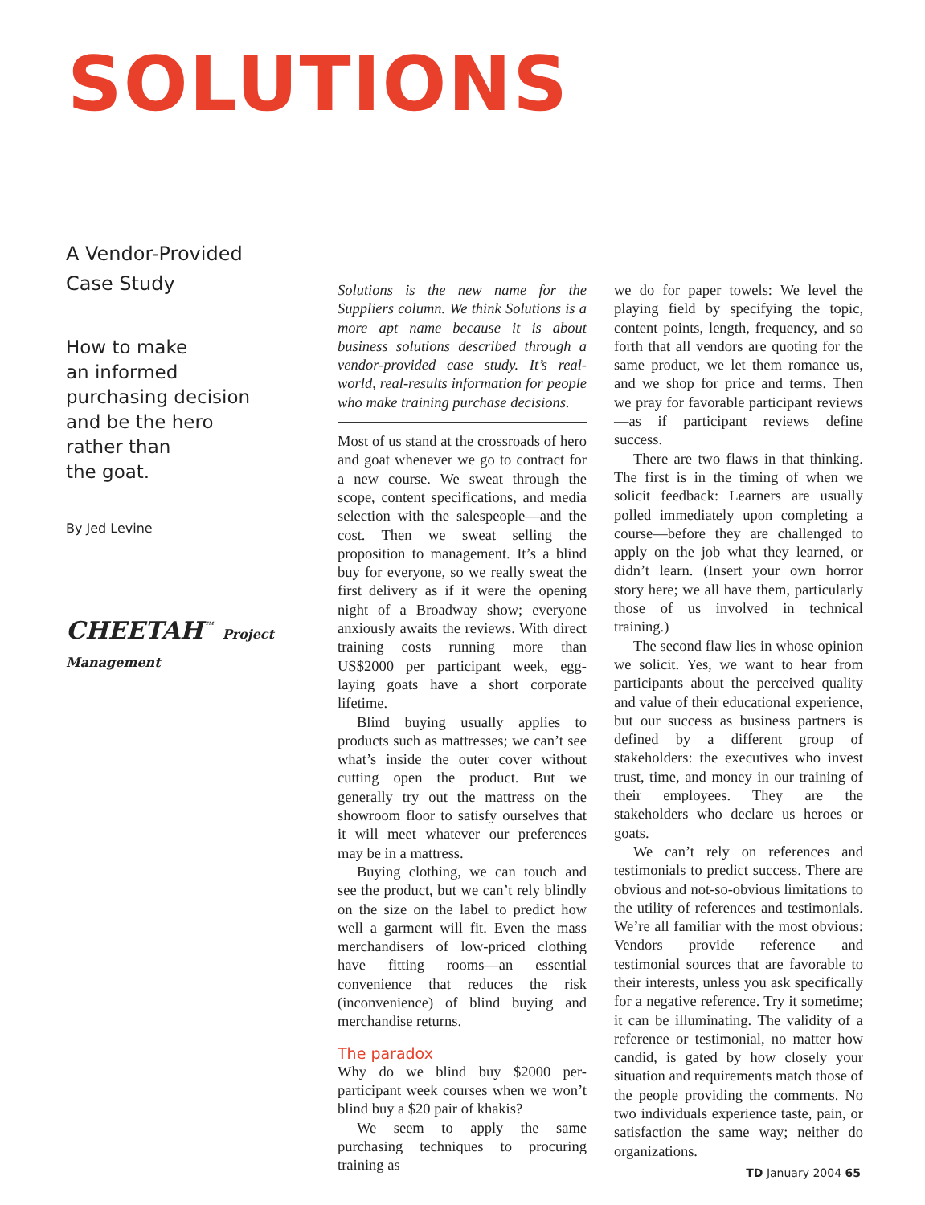SOLUTIONS
A Vendor-Provided
Case Study
How to make
an informed
purchasing decision
and be the hero
rather than
the goat.
By Jed Levine
CHEETAH<sup>™</sup> Project Management
Solutions is the new name for the Suppliers column. We think Solutions is a more apt name because it is about business solutions described through a vendor-provided case study. It’s real-world, real-results information for people who make training purchase decisions.
Most of us stand at the crossroads of hero and goat whenever we go to contract for a new course. We sweat through the scope, content specifications, and media selection with the salespeople—and the cost. Then we sweat selling the proposition to management. It’s a blind buy for everyone, so we really sweat the first delivery as if it were the opening night of a Broadway show; everyone anxiously awaits the reviews. With direct training costs running more than US$2000 per participant week, egg-laying goats have a short corporate lifetime.
Blind buying usually applies to products such as mattresses; we can’t see what’s inside the outer cover without cutting open the product. But we generally try out the mattress on the showroom floor to satisfy ourselves that it will meet whatever our preferences may be in a mattress.
Buying clothing, we can touch and see the product, but we can’t rely blindly on the size on the label to predict how well a garment will fit. Even the mass merchandisers of low-priced clothing have fitting rooms—an essential convenience that reduces the risk (inconvenience) of blind buying and merchandise returns.
The paradox
Why do we blind buy $2000 per-participant week courses when we won’t blind buy a $20 pair of khakis?
We seem to apply the same purchasing techniques to procuring training as
we do for paper towels: We level the playing field by specifying the topic, content points, length, frequency, and so forth that all vendors are quoting for the same product, we let them romance us, and we shop for price and terms. Then we pray for favorable participant reviews—as if participant reviews define success.
There are two flaws in that thinking. The first is in the timing of when we solicit feedback: Learners are usually polled immediately upon completing a course—before they are challenged to apply on the job what they learned, or didn’t learn. (Insert your own horror story here; we all have them, particularly those of us involved in technical training.)
The second flaw lies in whose opinion we solicit. Yes, we want to hear from participants about the perceived quality and value of their educational experience, but our success as business partners is defined by a different group of stakeholders: the executives who invest trust, time, and money in our training of their employees. They are the stakeholders who declare us heroes or goats.
We can’t rely on references and testimonials to predict success. There are obvious and not-so-obvious limitations to the utility of references and testimonials. We’re all familiar with the most obvious: Vendors provide reference and testimonial sources that are favorable to their interests, unless you ask specifically for a negative reference. Try it sometime; it can be illuminating. The validity of a reference or testimonial, no matter how candid, is gated by how closely your situation and requirements match those of the people providing the comments. No two individuals experience taste, pain, or satisfaction the same way; neither do organizations.
TD January 2004 65